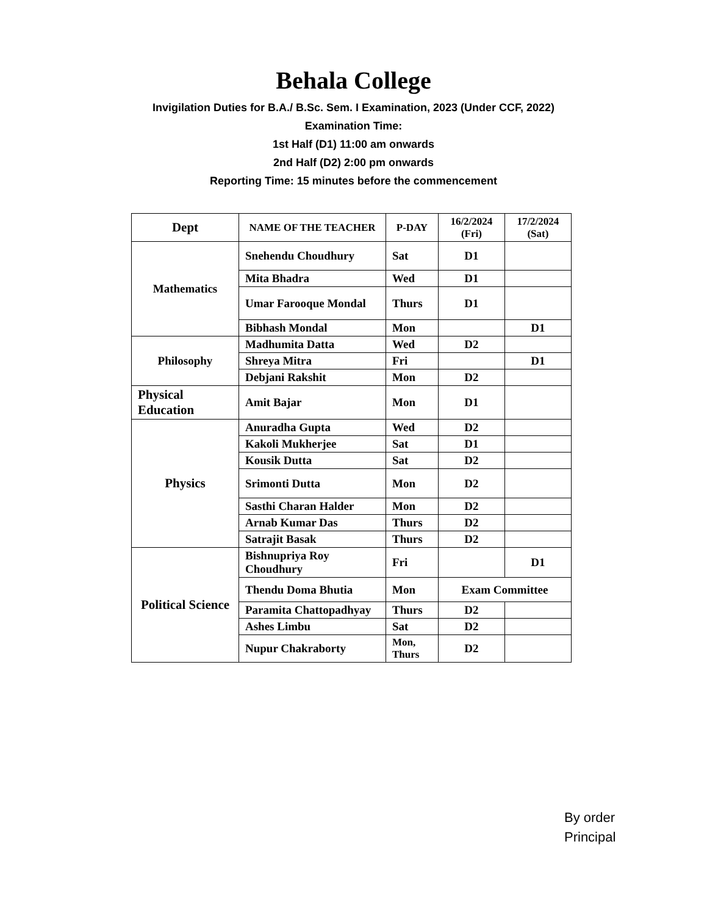Behala College
Invigilation Duties for B.A./ B.Sc. Sem. I Examination, 2023 (Under CCF, 2022)
Examination Time:
1st Half (D1) 11:00 am onwards
2nd Half (D2) 2:00 pm onwards
Reporting Time: 15 minutes before the commencement
| Dept | NAME OF THE TEACHER | P-DAY | 16/2/2024 (Fri) | 17/2/2024 (Sat) |
| --- | --- | --- | --- | --- |
| Mathematics | Snehendu Choudhury | Sat | D1 | |
| | Mita Bhadra | Wed | D1 | |
| | Umar Farooque Mondal | Thurs | D1 | |
| | Bibhash Mondal | Mon | | D1 |
| Philosophy | Madhumita Datta | Wed | D2 | |
| | Shreya Mitra | Fri | | D1 |
| | Debjani Rakshit | Mon | D2 | |
| Physical Education | Amit Bajar | Mon | D1 | |
| Physics | Anuradha Gupta | Wed | D2 | |
| | Kakoli Mukherjee | Sat | D1 | |
| | Kousik Dutta | Sat | D2 | |
| | Srimonti Dutta | Mon | D2 | |
| | Sasthi Charan Halder | Mon | D2 | |
| | Arnab Kumar Das | Thurs | D2 | |
| | Satrajit Basak | Thurs | D2 | |
| Political Science | Bishnupriya Roy Choudhury | Fri | | D1 |
| | Thendu Doma Bhutia | Mon | Exam Committee | |
| | Paramita Chattopadhyay | Thurs | D2 | |
| | Ashes Limbu | Sat | D2 | |
| | Nupur Chakraborty | Mon, Thurs | D2 | |
By order
Principal